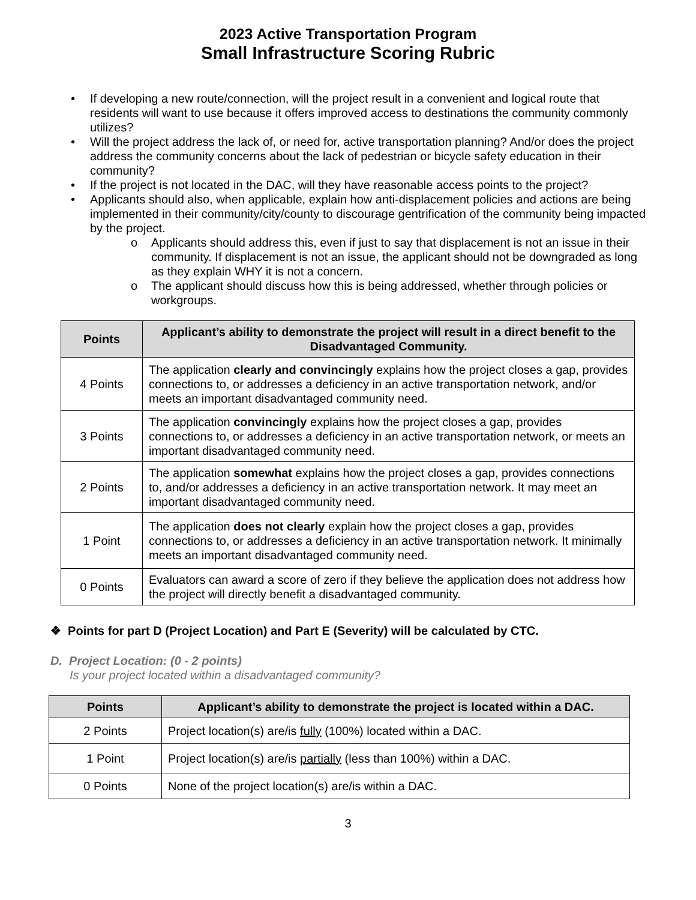2023 Active Transportation Program
Small Infrastructure Scoring Rubric
• If developing a new route/connection, will the project result in a convenient and logical route that residents will want to use because it offers improved access to destinations the community commonly utilizes?
• Will the project address the lack of, or need for, active transportation planning? And/or does the project address the community concerns about the lack of pedestrian or bicycle safety education in their community?
• If the project is not located in the DAC, will they have reasonable access points to the project?
• Applicants should also, when applicable, explain how anti-displacement policies and actions are being implemented in their community/city/county to discourage gentrification of the community being impacted by the project.
o Applicants should address this, even if just to say that displacement is not an issue in their community. If displacement is not an issue, the applicant should not be downgraded as long as they explain WHY it is not a concern.
o The applicant should discuss how this is being addressed, whether through policies or workgroups.
| Points | Applicant’s ability to demonstrate the project will result in a direct benefit to the Disadvantaged Community. |
| --- | --- |
| 4 Points | The application clearly and convincingly explains how the project closes a gap, provides connections to, or addresses a deficiency in an active transportation network, and/or meets an important disadvantaged community need. |
| 3 Points | The application convincingly explains how the project closes a gap, provides connections to, or addresses a deficiency in an active transportation network, or meets an important disadvantaged community need. |
| 2 Points | The application somewhat explains how the project closes a gap, provides connections to, and/or addresses a deficiency in an active transportation network. It may meet an important disadvantaged community need. |
| 1 Point | The application does not clearly explain how the project closes a gap, provides connections to, or addresses a deficiency in an active transportation network. It minimally meets an important disadvantaged community need. |
| 0 Points | Evaluators can award a score of zero if they believe the application does not address how the project will directly benefit a disadvantaged community. |
❖ Points for part D (Project Location) and Part E (Severity) will be calculated by CTC.
D. Project Location: (0 - 2 points)
Is your project located within a disadvantaged community?
| Points | Applicant’s ability to demonstrate the project is located within a DAC. |
| --- | --- |
| 2 Points | Project location(s) are/is fully (100%) located within a DAC. |
| 1 Point | Project location(s) are/is partially (less than 100%) within a DAC. |
| 0 Points | None of the project location(s) are/is within a DAC. |
3